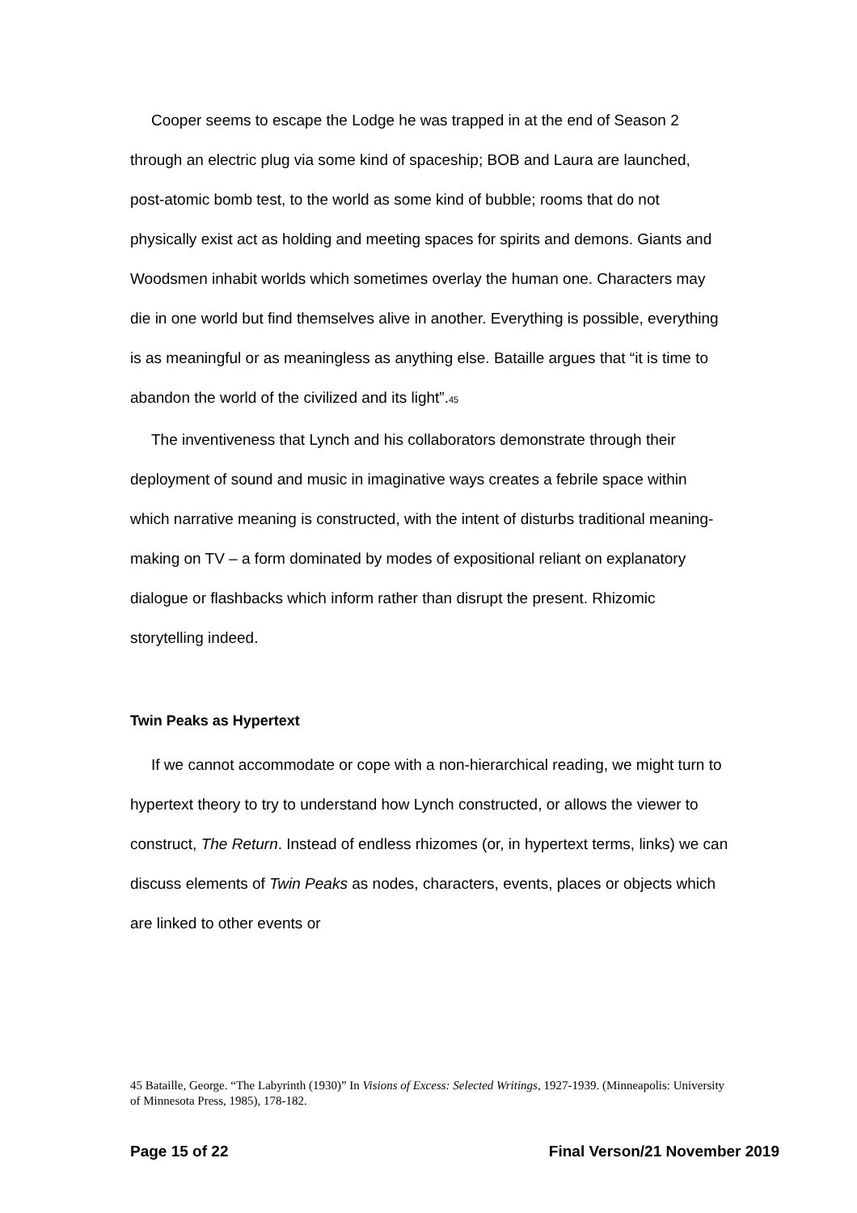Cooper seems to escape the Lodge he was trapped in at the end of Season 2 through an electric plug via some kind of spaceship; BOB and Laura are launched, post-atomic bomb test, to the world as some kind of bubble; rooms that do not physically exist act as holding and meeting spaces for spirits and demons. Giants and Woodsmen inhabit worlds which sometimes overlay the human one. Characters may die in one world but find themselves alive in another. Everything is possible, everything is as meaningful or as meaningless as anything else. Bataille argues that “it is time to abandon the world of the civilized and its light”.<sup>45</sup>
The inventiveness that Lynch and his collaborators demonstrate through their deployment of sound and music in imaginative ways creates a febrile space within which narrative meaning is constructed, with the intent of disturbs traditional meaning-making on TV – a form dominated by modes of expositional reliant on explanatory dialogue or flashbacks which inform rather than disrupt the present. Rhizomic storytelling indeed.
Twin Peaks as Hypertext
If we cannot accommodate or cope with a non-hierarchical reading, we might turn to hypertext theory to try to understand how Lynch constructed, or allows the viewer to construct, The Return. Instead of endless rhizomes (or, in hypertext terms, links) we can discuss elements of Twin Peaks as nodes, characters, events, places or objects which are linked to other events or
45 Bataille, George. “The Labyrinth (1930)” In Visions of Excess: Selected Writings, 1927-1939. (Minneapolis: University of Minnesota Press, 1985), 178-182.
Page 15 of 22 Final Verson/21 November 2019